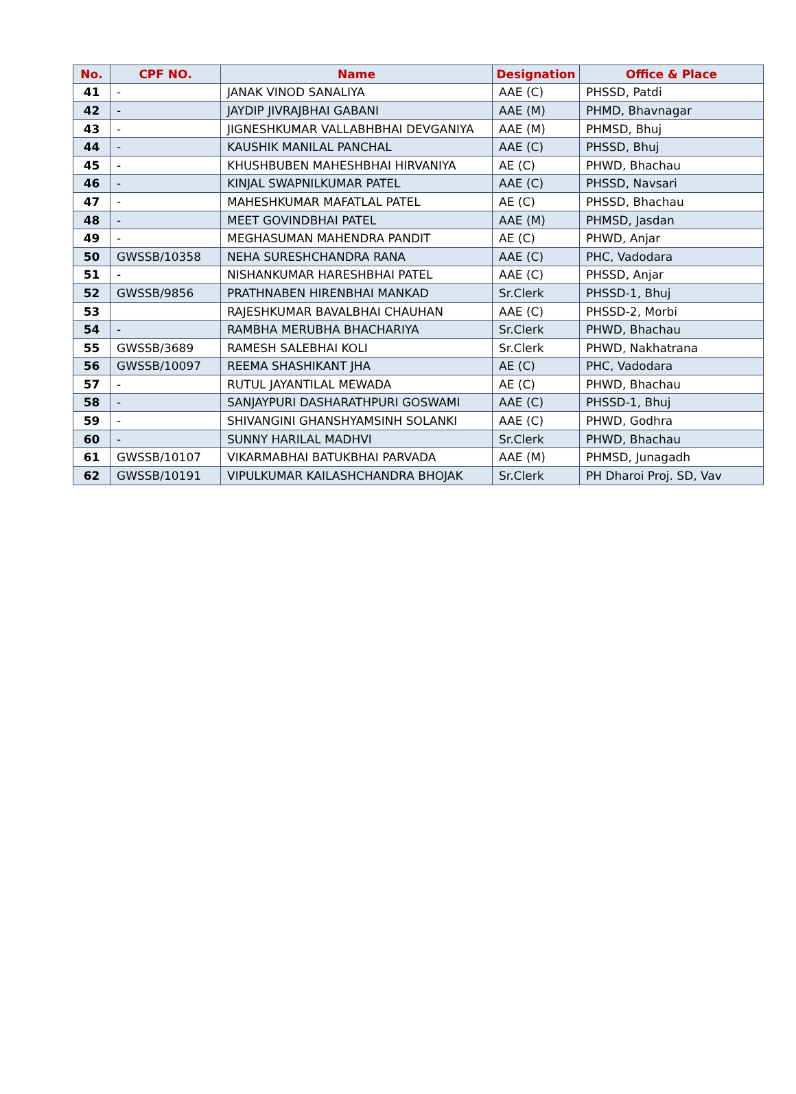| No. | CPF NO. | Name | Designation | Office & Place |
| --- | --- | --- | --- | --- |
| 41 | - | JANAK VINOD SANALIYA | AAE (C) | PHSSD, Patdi |
| 42 | - | JAYDIP JIVRAJBHAI GABANI | AAE (M) | PHMD, Bhavnagar |
| 43 | - | JIGNESHKUMAR VALLABHBHAI DEVGANIYA | AAE (M) | PHMSD, Bhuj |
| 44 | - | KAUSHIK MANILAL PANCHAL | AAE (C) | PHSSD, Bhuj |
| 45 | - | KHUSHBUBEN MAHESHBHAI HIRVANIYA | AE (C) | PHWD, Bhachau |
| 46 | - | KINJAL SWAPNILKUMAR PATEL | AAE (C) | PHSSD, Navsari |
| 47 | - | MAHESHKUMAR MAFATLAL PATEL | AE (C) | PHSSD, Bhachau |
| 48 | - | MEET GOVINDBHAI PATEL | AAE (M) | PHMSD, Jasdan |
| 49 | - | MEGHASUMAN MAHENDRA PANDIT | AE (C) | PHWD, Anjar |
| 50 | GWSSB/10358 | NEHA SURESHCHANDRA RANA | AAE (C) | PHC, Vadodara |
| 51 | - | NISHANKUMAR HARESHBHAI PATEL | AAE (C) | PHSSD, Anjar |
| 52 | GWSSB/9856 | PRATHNABEN HIRENBHAI MANKAD | Sr.Clerk | PHSSD-1, Bhuj |
| 53 | | RAJESHKUMAR BAVALBHAI CHAUHAN | AAE (C) | PHSSD-2, Morbi |
| 54 | - | RAMBHA MERUBHA BHACHARIYA | Sr.Clerk | PHWD, Bhachau |
| 55 | GWSSB/3689 | RAMESH SALEBHAI KOLI | Sr.Clerk | PHWD, Nakhatrana |
| 56 | GWSSB/10097 | REEMA SHASHIKANT JHA | AE (C) | PHC, Vadodara |
| 57 | - | RUTUL JAYANTILAL MEWADA | AE (C) | PHWD, Bhachau |
| 58 | - | SANJAYPURI DASHARATHPURI GOSWAMI | AAE (C) | PHSSD-1, Bhuj |
| 59 | - | SHIVANGINI GHANSHYAMSINH SOLANKI | AAE (C) | PHWD, Godhra |
| 60 | - | SUNNY HARILAL MADHVI | Sr.Clerk | PHWD, Bhachau |
| 61 | GWSSB/10107 | VIKARMABHAI BATUKBHAI PARVADA | AAE (M) | PHMSD, Junagadh |
| 62 | GWSSB/10191 | VIPULKUMAR KAILASHCHANDRA BHOJAK | Sr.Clerk | PH Dharoi Proj. SD, Vav |